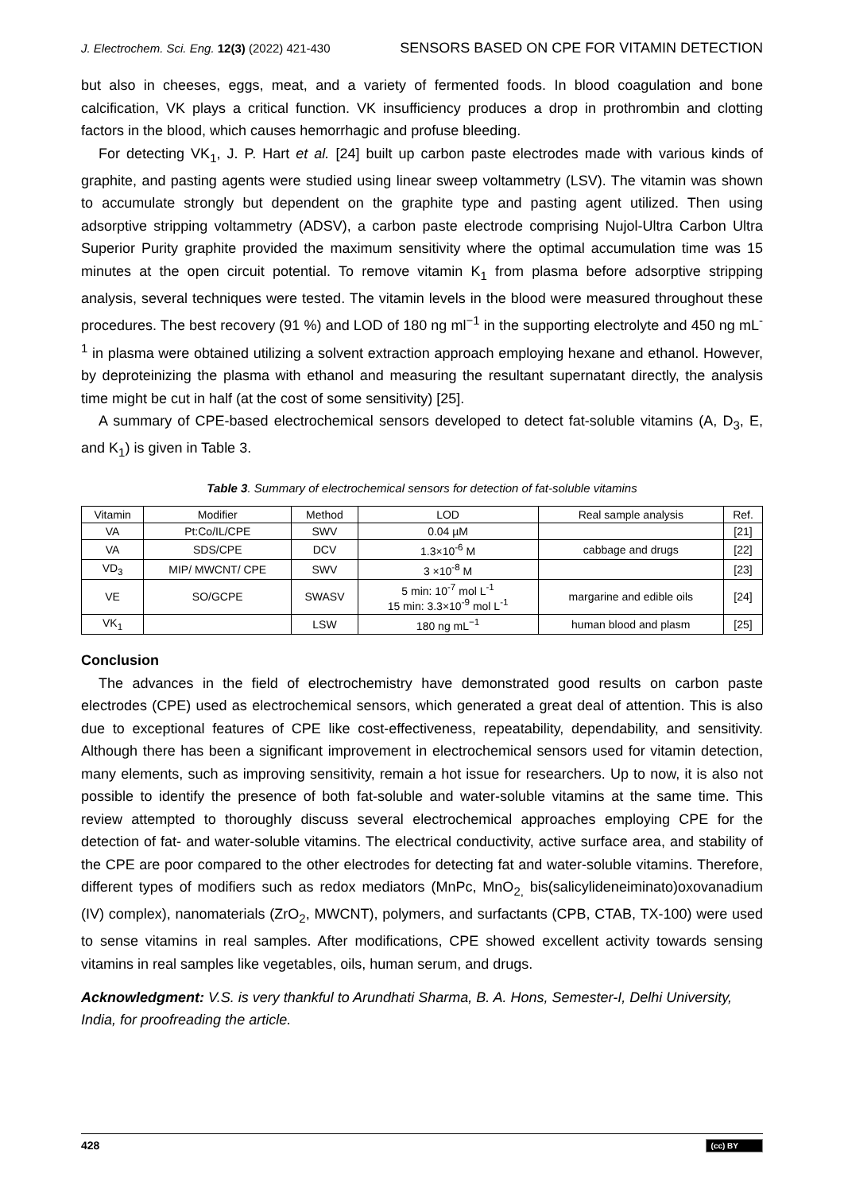J. Electrochem. Sci. Eng. 12(3) (2022) 421-430 SENSORS BASED ON CPE FOR VITAMIN DETECTION
but also in cheeses, eggs, meat, and a variety of fermented foods. In blood coagulation and bone calcification, VK plays a critical function. VK insufficiency produces a drop in prothrombin and clotting factors in the blood, which causes hemorrhagic and profuse bleeding.
For detecting VK<sub>1</sub>, J. P. Hart et al. [24] built up carbon paste electrodes made with various kinds of graphite, and pasting agents were studied using linear sweep voltammetry (LSV). The vitamin was shown to accumulate strongly but dependent on the graphite type and pasting agent utilized. Then using adsorptive stripping voltammetry (ADSV), a carbon paste electrode comprising Nujol-Ultra Carbon Ultra Superior Purity graphite provided the maximum sensitivity where the optimal accumulation time was 15 minutes at the open circuit potential. To remove vitamin K<sub>1</sub> from plasma before adsorptive stripping analysis, several techniques were tested. The vitamin levels in the blood were measured throughout these procedures. The best recovery (91 %) and LOD of 180 ng ml<sup>−1</sup> in the supporting electrolyte and 450 ng mL<sup>-1</sup> in plasma were obtained utilizing a solvent extraction approach employing hexane and ethanol. However, by deproteinizing the plasma with ethanol and measuring the resultant supernatant directly, the analysis time might be cut in half (at the cost of some sensitivity) [25].
A summary of CPE-based electrochemical sensors developed to detect fat-soluble vitamins (A, D<sub>3</sub>, E, and K<sub>1</sub>) is given in Table 3.
Table 3. Summary of electrochemical sensors for detection of fat-soluble vitamins
| Vitamin | Modifier | Method | LOD | Real sample analysis | Ref. |
| --- | --- | --- | --- | --- | --- |
| VA | Pt:Co/IL/CPE | SWV | 0.04 µM | | [21] |
| VA | SDS/CPE | DCV | 1.3×10<sup>-6</sup> M | cabbage and drugs | [22] |
| VD<sub>3</sub> | MIP/ MWCNT/ CPE | SWV | 3 ×10<sup>-8</sup> M | | [23] |
| VE | SO/GCPE | SWASV | 5 min: 10<sup>-7</sup> mol L<sup>-1</sup> 15 min: 3.3×10<sup>-9</sup> mol L<sup>-1</sup> | margarine and edible oils | [24] |
| VK<sub>1</sub> | | LSW | 180 ng mL<sup>−1</sup> | human blood and plasm | [25] |
Conclusion
The advances in the field of electrochemistry have demonstrated good results on carbon paste electrodes (CPE) used as electrochemical sensors, which generated a great deal of attention. This is also due to exceptional features of CPE like cost-effectiveness, repeatability, dependability, and sensitivity. Although there has been a significant improvement in electrochemical sensors used for vitamin detection, many elements, such as improving sensitivity, remain a hot issue for researchers. Up to now, it is also not possible to identify the presence of both fat-soluble and water-soluble vitamins at the same time. This review attempted to thoroughly discuss several electrochemical approaches employing CPE for the detection of fat- and water-soluble vitamins. The electrical conductivity, active surface area, and stability of the CPE are poor compared to the other electrodes for detecting fat and water-soluble vitamins. Therefore, different types of modifiers such as redox mediators (MnPc, MnO<sub>2,</sub> bis(salicylideneiminato)oxovanadium (IV) complex), nanomaterials (ZrO<sub>2</sub>, MWCNT), polymers, and surfactants (CPB, CTAB, TX-100) were used to sense vitamins in real samples. After modifications, CPE showed excellent activity towards sensing vitamins in real samples like vegetables, oils, human serum, and drugs.
Acknowledgment: V.S. is very thankful to Arundhati Sharma, B. A. Hons, Semester-I, Delhi University, India, for proofreading the article.
428 (cc) BY